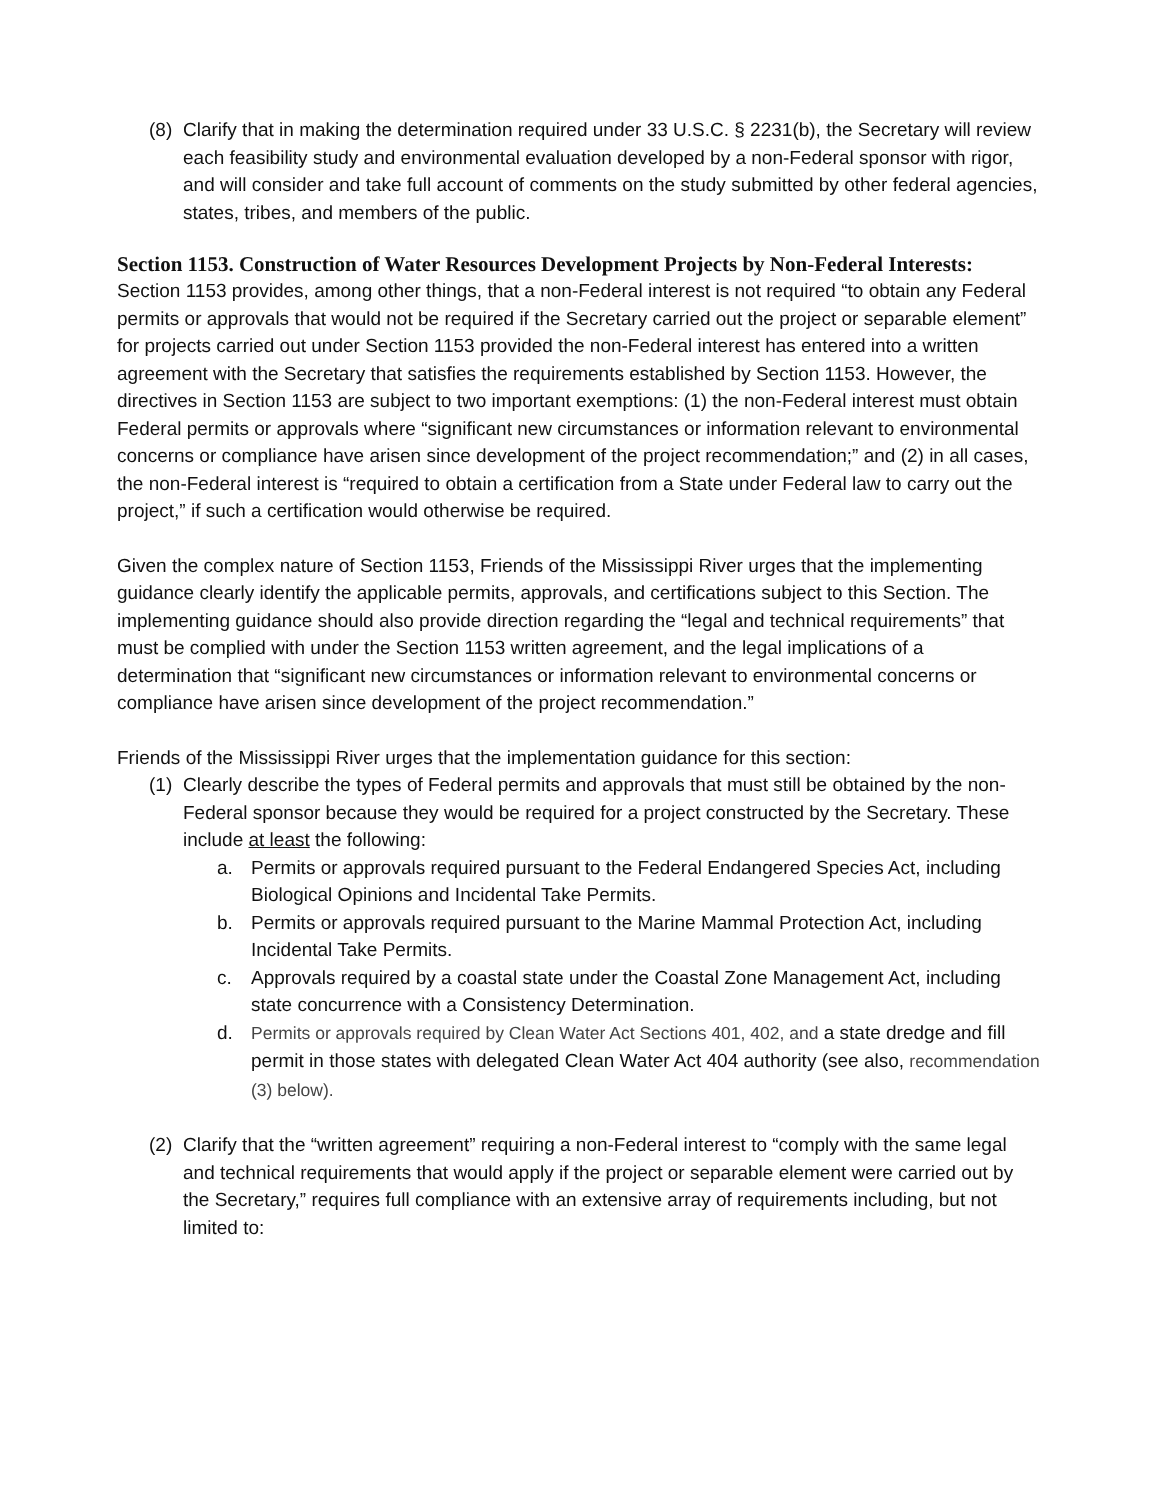(8) Clarify that in making the determination required under 33 U.S.C. § 2231(b), the Secretary will review each feasibility study and environmental evaluation developed by a non-Federal sponsor with rigor, and will consider and take full account of comments on the study submitted by other federal agencies, states, tribes, and members of the public.
Section 1153. Construction of Water Resources Development Projects by Non-Federal Interests:
Section 1153 provides, among other things, that a non-Federal interest is not required “to obtain any Federal permits or approvals that would not be required if the Secretary carried out the project or separable element” for projects carried out under Section 1153 provided the non-Federal interest has entered into a written agreement with the Secretary that satisfies the requirements established by Section 1153. However, the directives in Section 1153 are subject to two important exemptions: (1) the non-Federal interest must obtain Federal permits or approvals where “significant new circumstances or information relevant to environmental concerns or compliance have arisen since development of the project recommendation;” and (2) in all cases, the non-Federal interest is “required to obtain a certification from a State under Federal law to carry out the project,” if such a certification would otherwise be required.
Given the complex nature of Section 1153, Friends of the Mississippi River urges that the implementing guidance clearly identify the applicable permits, approvals, and certifications subject to this Section. The implementing guidance should also provide direction regarding the “legal and technical requirements” that must be complied with under the Section 1153 written agreement, and the legal implications of a determination that “significant new circumstances or information relevant to environmental concerns or compliance have arisen since development of the project recommendation.”
Friends of the Mississippi River urges that the implementation guidance for this section:
(1) Clearly describe the types of Federal permits and approvals that must still be obtained by the non-Federal sponsor because they would be required for a project constructed by the Secretary. These include at least the following:
a. Permits or approvals required pursuant to the Federal Endangered Species Act, including Biological Opinions and Incidental Take Permits.
b. Permits or approvals required pursuant to the Marine Mammal Protection Act, including Incidental Take Permits.
c. Approvals required by a coastal state under the Coastal Zone Management Act, including state concurrence with a Consistency Determination.
d. Permits or approvals required by Clean Water Act Sections 401, 402, and a state dredge and fill permit in those states with delegated Clean Water Act 404 authority (see also, recommendation (3) below).
(2) Clarify that the “written agreement” requiring a non-Federal interest to “comply with the same legal and technical requirements that would apply if the project or separable element were carried out by the Secretary,” requires full compliance with an extensive array of requirements including, but not limited to: